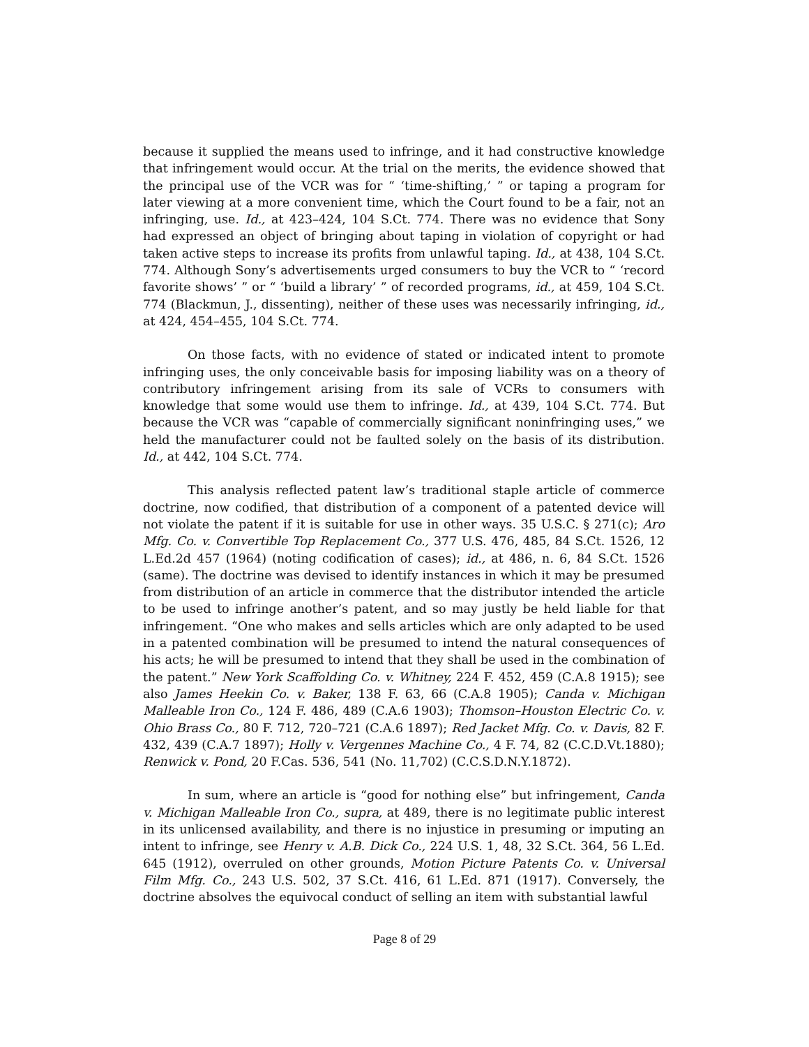because it supplied the means used to infringe, and it had constructive knowledge that infringement would occur. At the trial on the merits, the evidence showed that the principal use of the VCR was for “ ‘time-shifting,’ ” or taping a program for later viewing at a more convenient time, which the Court found to be a fair, not an infringing, use. Id., at 423–424, 104 S.Ct. 774. There was no evidence that Sony had expressed an object of bringing about taping in violation of copyright or had taken active steps to increase its profits from unlawful taping. Id., at 438, 104 S.Ct. 774. Although Sony’s advertisements urged consumers to buy the VCR to “ ‘record favorite shows’ ” or “ ‘build a library’ ” of recorded programs, id., at 459, 104 S.Ct. 774 (Blackmun, J., dissenting), neither of these uses was necessarily infringing, id., at 424, 454–455, 104 S.Ct. 774.
On those facts, with no evidence of stated or indicated intent to promote infringing uses, the only conceivable basis for imposing liability was on a theory of contributory infringement arising from its sale of VCRs to consumers with knowledge that some would use them to infringe. Id., at 439, 104 S.Ct. 774. But because the VCR was “capable of commercially significant noninfringing uses,” we held the manufacturer could not be faulted solely on the basis of its distribution. Id., at 442, 104 S.Ct. 774.
This analysis reflected patent law’s traditional staple article of commerce doctrine, now codified, that distribution of a component of a patented device will not violate the patent if it is suitable for use in other ways. 35 U.S.C. § 271(c); Aro Mfg. Co. v. Convertible Top Replacement Co., 377 U.S. 476, 485, 84 S.Ct. 1526, 12 L.Ed.2d 457 (1964) (noting codification of cases); id., at 486, n. 6, 84 S.Ct. 1526 (same). The doctrine was devised to identify instances in which it may be presumed from distribution of an article in commerce that the distributor intended the article to be used to infringe another’s patent, and so may justly be held liable for that infringement. “One who makes and sells articles which are only adapted to be used in a patented combination will be presumed to intend the natural consequences of his acts; he will be presumed to intend that they shall be used in the combination of the patent.” New York Scaffolding Co. v. Whitney, 224 F. 452, 459 (C.A.8 1915); see also James Heekin Co. v. Baker, 138 F. 63, 66 (C.A.8 1905); Canda v. Michigan Malleable Iron Co., 124 F. 486, 489 (C.A.6 1903); Thomson–Houston Electric Co. v. Ohio Brass Co., 80 F. 712, 720–721 (C.A.6 1897); Red Jacket Mfg. Co. v. Davis, 82 F. 432, 439 (C.A.7 1897); Holly v. Vergennes Machine Co., 4 F. 74, 82 (C.C.D.Vt.1880); Renwick v. Pond, 20 F.Cas. 536, 541 (No. 11,702) (C.C.S.D.N.Y.1872).
In sum, where an article is “good for nothing else” but infringement, Canda v. Michigan Malleable Iron Co., supra, at 489, there is no legitimate public interest in its unlicensed availability, and there is no injustice in presuming or imputing an intent to infringe, see Henry v. A.B. Dick Co., 224 U.S. 1, 48, 32 S.Ct. 364, 56 L.Ed. 645 (1912), overruled on other grounds, Motion Picture Patents Co. v. Universal Film Mfg. Co., 243 U.S. 502, 37 S.Ct. 416, 61 L.Ed. 871 (1917). Conversely, the doctrine absolves the equivocal conduct of selling an item with substantial lawful
Page 8 of 29